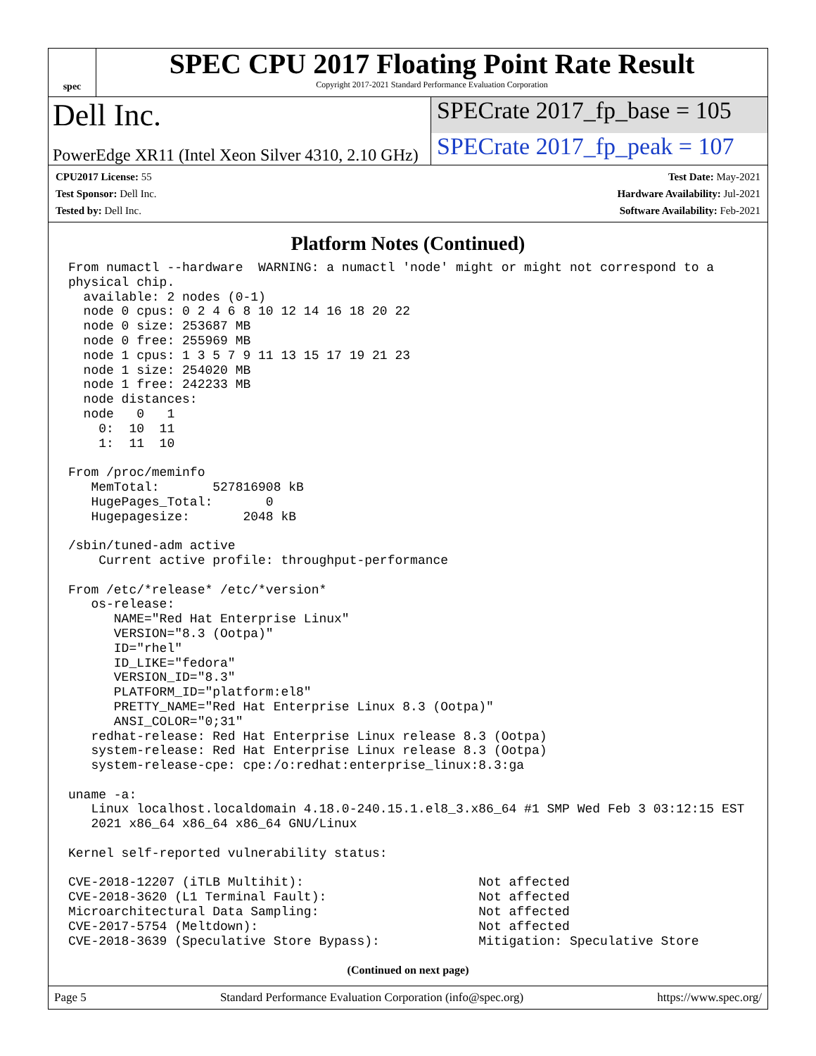spec
SPEC CPU 2017 Floating Point Rate Result
Copyright 2017-2021 Standard Performance Evaluation Corporation
Dell Inc.
SPECrate 2017_fp_base = 105
PowerEdge XR11 (Intel Xeon Silver 4310, 2.10 GHz)
SPECrate 2017_fp_peak = 107
CPU2017 License: 55
Test Sponsor: Dell Inc.
Tested by: Dell Inc.
Test Date: May-2021
Hardware Availability: Jul-2021
Software Availability: Feb-2021
Platform Notes (Continued)
From numactl --hardware  WARNING: a numactl 'node' might or might not correspond to a
physical chip.
  available: 2 nodes (0-1)
  node 0 cpus: 0 2 4 6 8 10 12 14 16 18 20 22
  node 0 size: 253687 MB
  node 0 free: 255969 MB
  node 1 cpus: 1 3 5 7 9 11 13 15 17 19 21 23
  node 1 size: 254020 MB
  node 1 free: 242233 MB
  node distances:
  node   0   1
    0:  10  11
    1:  11  10

From /proc/meminfo
   MemTotal:       527816908 kB
   HugePages_Total:       0
   Hugepagesize:       2048 kB

/sbin/tuned-adm active
    Current active profile: throughput-performance

From /etc/*release* /etc/*version*
   os-release:
      NAME="Red Hat Enterprise Linux"
      VERSION="8.3 (Ootpa)"
      ID="rhel"
      ID_LIKE="fedora"
      VERSION_ID="8.3"
      PLATFORM_ID="platform:el8"
      PRETTY_NAME="Red Hat Enterprise Linux 8.3 (Ootpa)"
      ANSI_COLOR="0;31"
   redhat-release: Red Hat Enterprise Linux release 8.3 (Ootpa)
   system-release: Red Hat Enterprise Linux release 8.3 (Ootpa)
   system-release-cpe: cpe:/o:redhat:enterprise_linux:8.3:ga

uname -a:
   Linux localhost.localdomain 4.18.0-240.15.1.el8_3.x86_64 #1 SMP Wed Feb 3 03:12:15 EST
   2021 x86_64 x86_64 x86_64 GNU/Linux

Kernel self-reported vulnerability status:

CVE-2018-12207 (iTLB Multihit):                       Not affected
CVE-2018-3620 (L1 Terminal Fault):                    Not affected
Microarchitectural Data Sampling:                     Not affected
CVE-2017-5754 (Meltdown):                             Not affected
CVE-2018-3639 (Speculative Store Bypass):             Mitigation: Speculative Store
(Continued on next page)
Page 5 Standard Performance Evaluation Corporation (info@spec.org) https://www.spec.org/